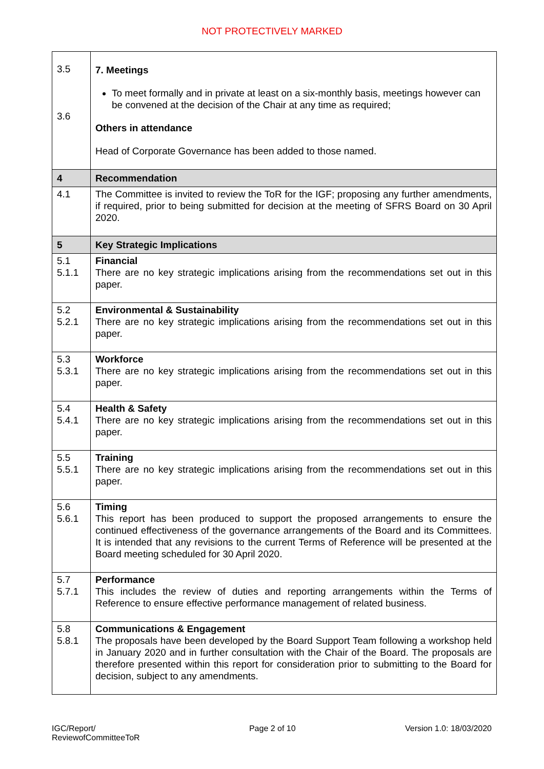NOT PROTECTIVELY MARKED
| 3.5 3.6 | 7. Meetings To meet formally and in private at least on a six-monthly basis, meetings however can be convened at the decision of the Chair at any time as required; Others in attendance Head of Corporate Governance has been added to those named. |
| 4 | Recommendation |
| 4.1 | The Committee is invited to review the ToR for the IGF; proposing any further amendments, if required, prior to being submitted for decision at the meeting of SFRS Board on 30 April 2020. |
| 5 | Key Strategic Implications |
| 5.1 5.1.1 | Financial There are no key strategic implications arising from the recommendations set out in this paper. |
| 5.2 5.2.1 | Environmental & Sustainability There are no key strategic implications arising from the recommendations set out in this paper. |
| 5.3 5.3.1 | Workforce There are no key strategic implications arising from the recommendations set out in this paper. |
| 5.4 5.4.1 | Health & Safety There are no key strategic implications arising from the recommendations set out in this paper. |
| 5.5 5.5.1 | Training There are no key strategic implications arising from the recommendations set out in this paper. |
| 5.6 5.6.1 | Timing This report has been produced to support the proposed arrangements to ensure the continued effectiveness of the governance arrangements of the Board and its Committees. It is intended that any revisions to the current Terms of Reference will be presented at the Board meeting scheduled for 30 April 2020. |
| 5.7 5.7.1 | Performance This includes the review of duties and reporting arrangements within the Terms of Reference to ensure effective performance management of related business. |
| 5.8 5.8.1 | Communications & Engagement The proposals have been developed by the Board Support Team following a workshop held in January 2020 and in further consultation with the Chair of the Board. The proposals are therefore presented within this report for consideration prior to submitting to the Board for decision, subject to any amendments. |
IGC/Report/
ReviewofCommitteeToR
Page 2 of 10 Version 1.0: 18/03/2020